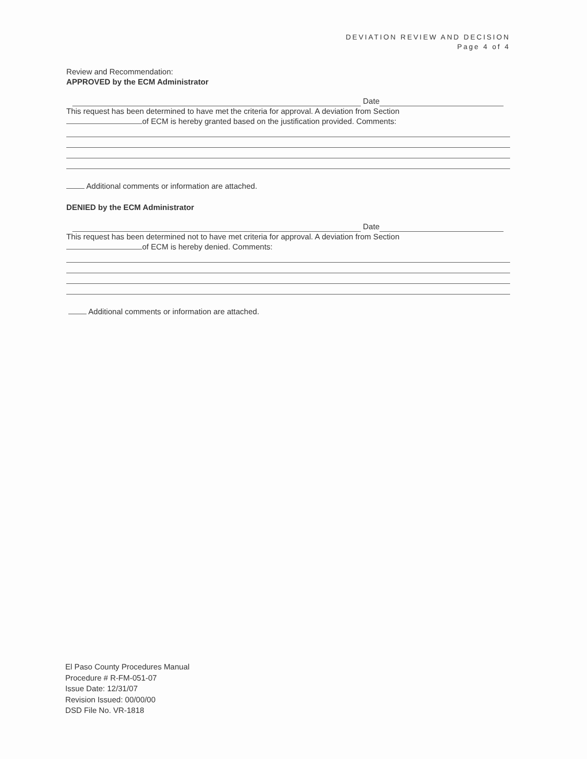DEVIATION REVIEW AND DECISION
Page 4 of 4
Review and Recommendation:
APPROVED by the ECM Administrator
Date
This request has been determined to have met the criteria for approval. A deviation from Section
of ECM is hereby granted based on the justification provided. Comments:
Additional comments or information are attached.
DENIED by the ECM Administrator
Date
This request has been determined not to have met criteria for approval. A deviation from Section
of ECM is hereby denied. Comments:
Additional comments or information are attached.
El Paso County Procedures Manual
Procedure # R-FM-051-07
Issue Date: 12/31/07
Revision Issued: 00/00/00
DSD File No. VR-1818